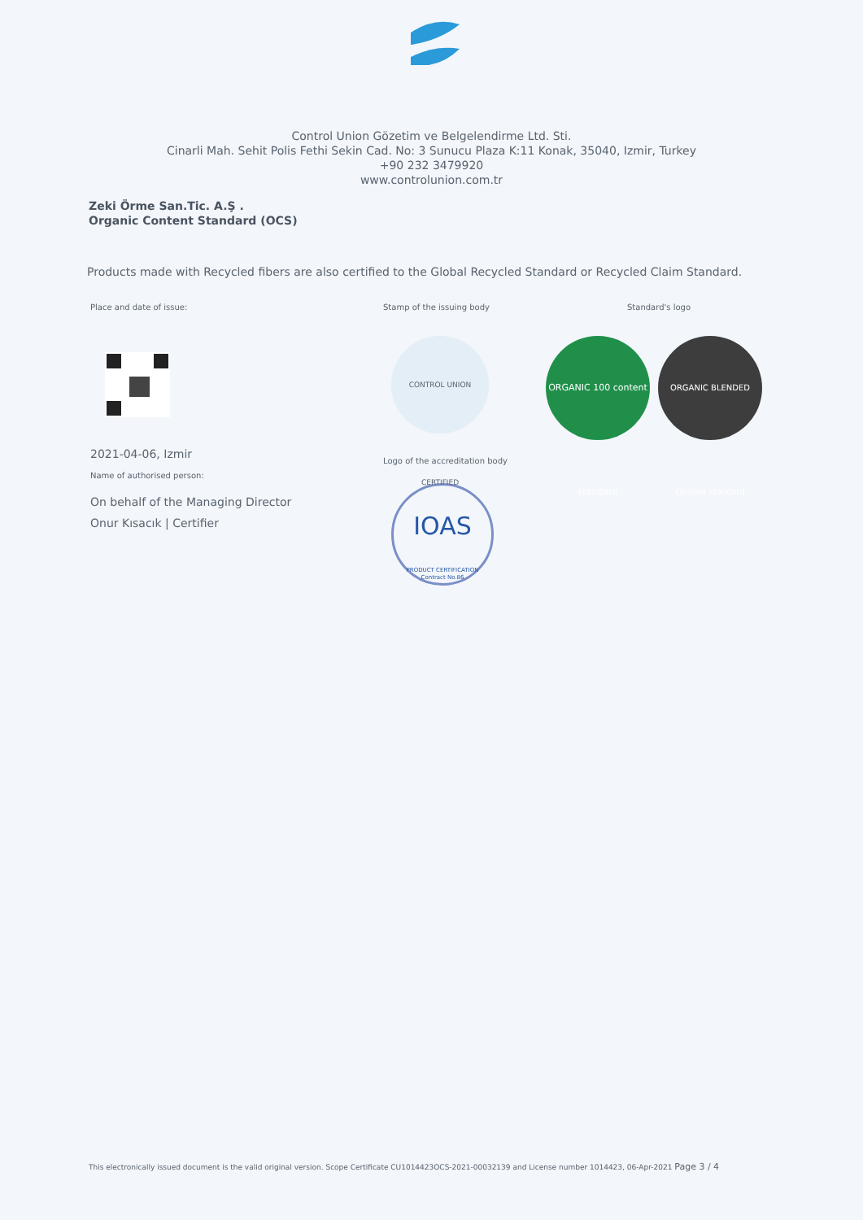Control Union Gözetim ve Belgelendirme Ltd. Sti.
Cinarli Mah. Sehit Polis Fethi Sekin Cad. No: 3 Sunucu Plaza K:11 Konak, 35040, Izmir, Turkey
+90 232 3479920
www.controlunion.com.tr
Zeki Örme San.Tic. A.Ş .
Organic Content Standard (OCS)
Products made with Recycled fibers are also certified to the Global Recycled Standard or Recycled Claim Standard.
Place and date of issue:
2021-04-06, Izmir
Name of authorised person:
On behalf of the Managing Director
Onur Kısacık | Certifier
Stamp of the issuing body
CONTROL UNION CERTIFIED
Logo of the accreditation body
IOAS
PRODUCT CERTIFICATION
Contract No.86
Standard's logo
ORGANIC 100 content standard
ORGANIC BLENDED content standard
This electronically issued document is the valid original version. Scope Certificate CU1014423OCS-2021-00032139 and License number 1014423, 06-Apr-2021 Page 3 / 4